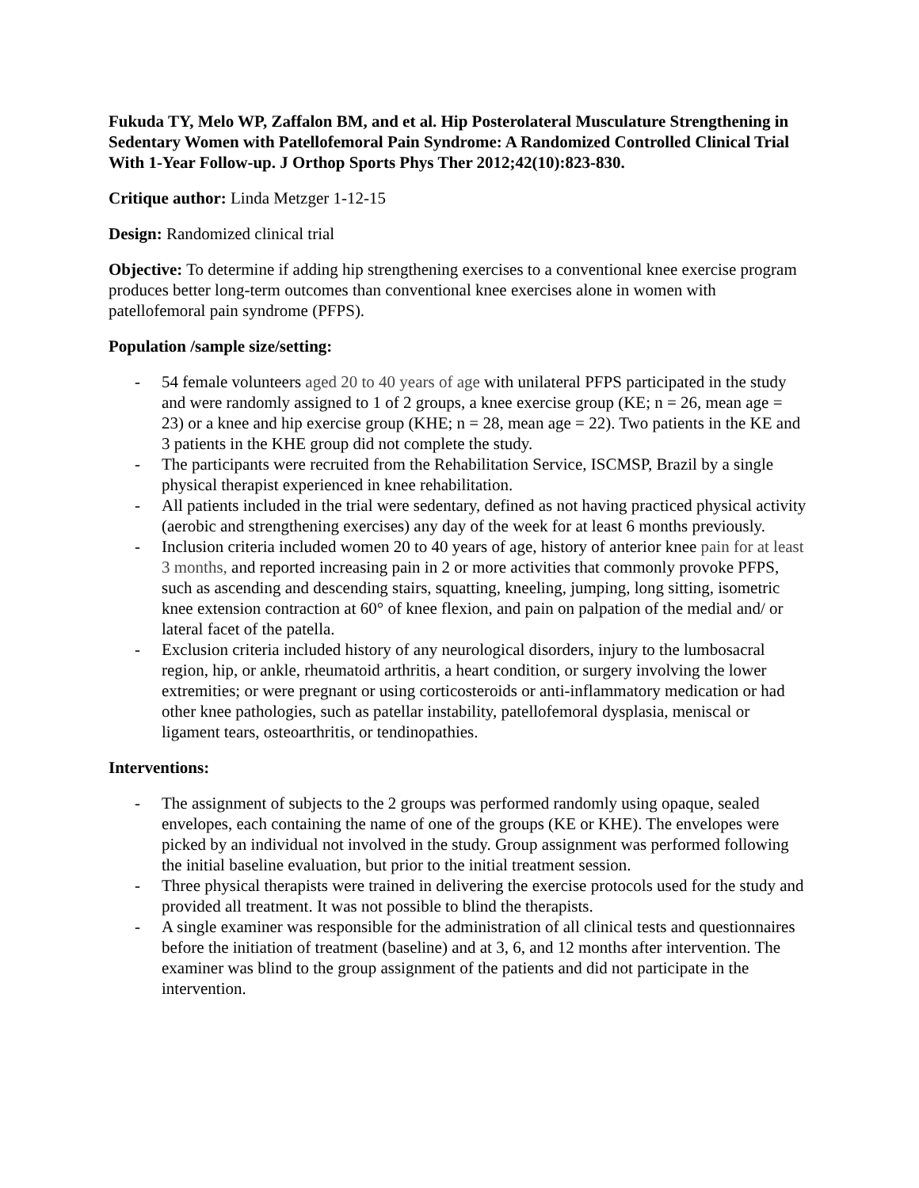Fukuda TY, Melo WP, Zaffalon BM, and et al. Hip Posterolateral Musculature Strengthening in Sedentary Women with Patellofemoral Pain Syndrome: A Randomized Controlled Clinical Trial With 1-Year Follow-up. J Orthop Sports Phys Ther 2012;42(10):823-830.
Critique author: Linda Metzger 1-12-15
Design: Randomized clinical trial
Objective: To determine if adding hip strengthening exercises to a conventional knee exercise program produces better long-term outcomes than conventional knee exercises alone in women with patellofemoral pain syndrome (PFPS).
Population /sample size/setting:
- 54 female volunteers aged 20 to 40 years of age with unilateral PFPS participated in the study and were randomly assigned to 1 of 2 groups, a knee exercise group (KE; n = 26, mean age = 23) or a knee and hip exercise group (KHE; n = 28, mean age = 22). Two patients in the KE and 3 patients in the KHE group did not complete the study.
- The participants were recruited from the Rehabilitation Service, ISCMSP, Brazil by a single physical therapist experienced in knee rehabilitation.
- All patients included in the trial were sedentary, defined as not having practiced physical activity (aerobic and strengthening exercises) any day of the week for at least 6 months previously.
- Inclusion criteria included women 20 to 40 years of age, history of anterior knee pain for at least 3 months, and reported increasing pain in 2 or more activities that commonly provoke PFPS, such as ascending and descending stairs, squatting, kneeling, jumping, long sitting, isometric knee extension contraction at 60° of knee flexion, and pain on palpation of the medial and/ or lateral facet of the patella.
- Exclusion criteria included history of any neurological disorders, injury to the lumbosacral region, hip, or ankle, rheumatoid arthritis, a heart condition, or surgery involving the lower extremities; or were pregnant or using corticosteroids or anti-inflammatory medication or had other knee pathologies, such as patellar instability, patellofemoral dysplasia, meniscal or ligament tears, osteoarthritis, or tendinopathies.
Interventions:
- The assignment of subjects to the 2 groups was performed randomly using opaque, sealed envelopes, each containing the name of one of the groups (KE or KHE). The envelopes were picked by an individual not involved in the study. Group assignment was performed following the initial baseline evaluation, but prior to the initial treatment session.
- Three physical therapists were trained in delivering the exercise protocols used for the study and provided all treatment. It was not possible to blind the therapists.
- A single examiner was responsible for the administration of all clinical tests and questionnaires before the initiation of treatment (baseline) and at 3, 6, and 12 months after intervention. The examiner was blind to the group assignment of the patients and did not participate in the intervention.